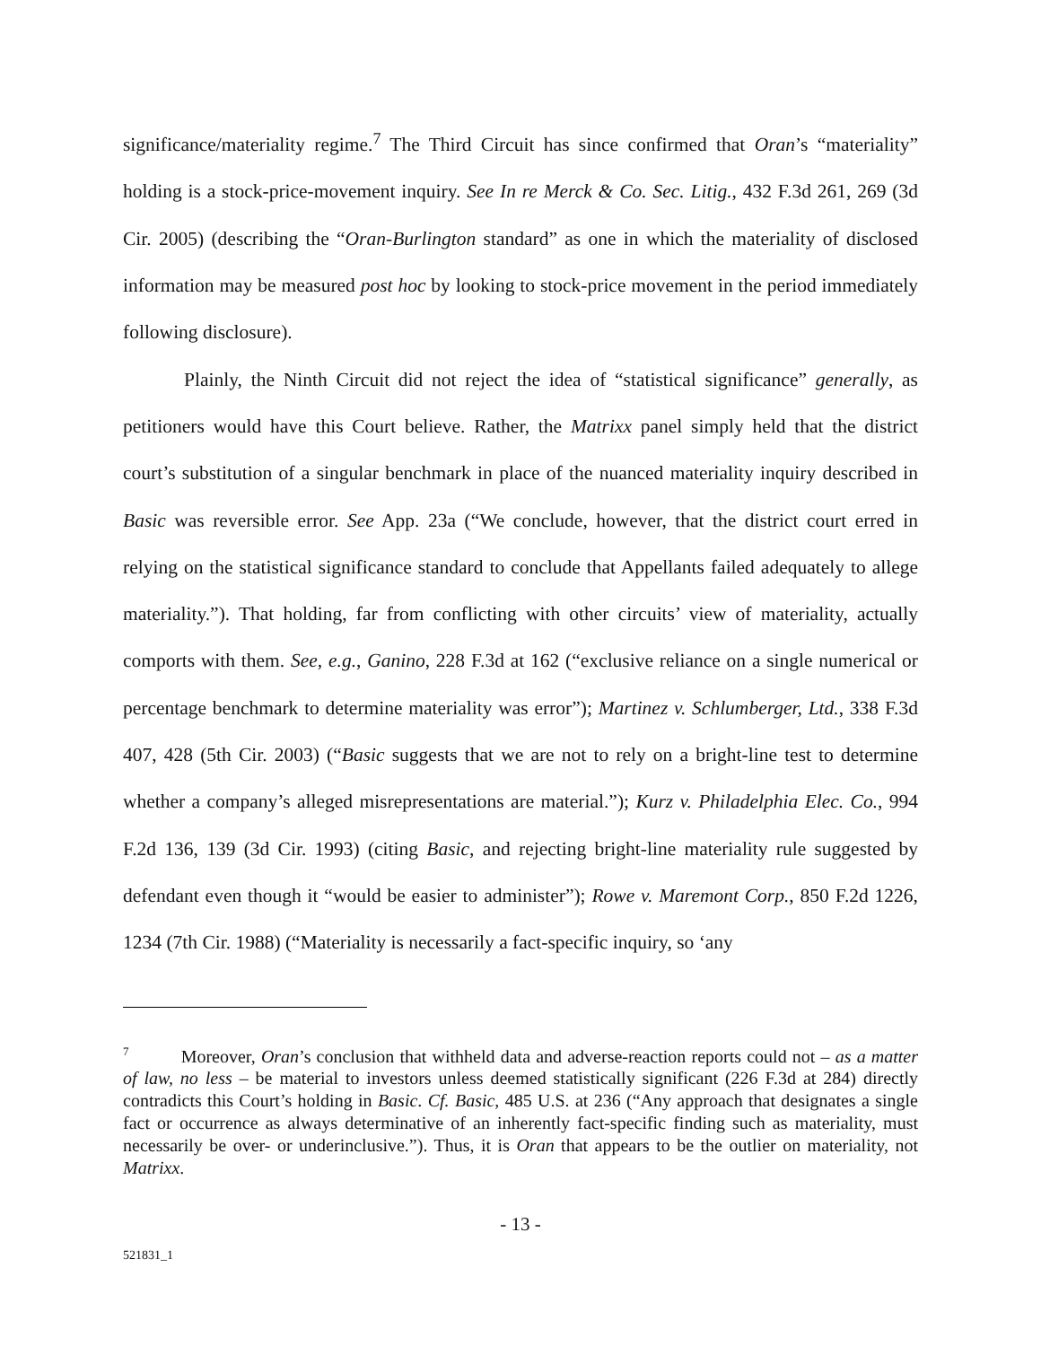significance/materiality regime.<sup>7</sup> The Third Circuit has since confirmed that Oran’s “materiality” holding is a stock-price-movement inquiry. See In re Merck & Co. Sec. Litig., 432 F.3d 261, 269 (3d Cir. 2005) (describing the “Oran-Burlington standard” as one in which the materiality of disclosed information may be measured post hoc by looking to stock-price movement in the period immediately following disclosure).
Plainly, the Ninth Circuit did not reject the idea of “statistical significance” generally, as petitioners would have this Court believe. Rather, the Matrixx panel simply held that the district court’s substitution of a singular benchmark in place of the nuanced materiality inquiry described in Basic was reversible error. See App. 23a (“We conclude, however, that the district court erred in relying on the statistical significance standard to conclude that Appellants failed adequately to allege materiality.”). That holding, far from conflicting with other circuits’ view of materiality, actually comports with them. See, e.g., Ganino, 228 F.3d at 162 (“exclusive reliance on a single numerical or percentage benchmark to determine materiality was error”); Martinez v. Schlumberger, Ltd., 338 F.3d 407, 428 (5th Cir. 2003) (“Basic suggests that we are not to rely on a bright-line test to determine whether a company’s alleged misrepresentations are material.”); Kurz v. Philadelphia Elec. Co., 994 F.2d 136, 139 (3d Cir. 1993) (citing Basic, and rejecting bright-line materiality rule suggested by defendant even though it “would be easier to administer”); Rowe v. Maremont Corp., 850 F.2d 1226, 1234 (7th Cir. 1988) (“Materiality is necessarily a fact-specific inquiry, so ‘any
<sup>7</sup> Moreover, Oran’s conclusion that withheld data and adverse-reaction reports could not – as a matter of law, no less – be material to investors unless deemed statistically significant (226 F.3d at 284) directly contradicts this Court’s holding in Basic. Cf. Basic, 485 U.S. at 236 (“Any approach that designates a single fact or occurrence as always determinative of an inherently fact-specific finding such as materiality, must necessarily be over- or underinclusive.”). Thus, it is Oran that appears to be the outlier on materiality, not Matrixx.
- 13 -
521831_1